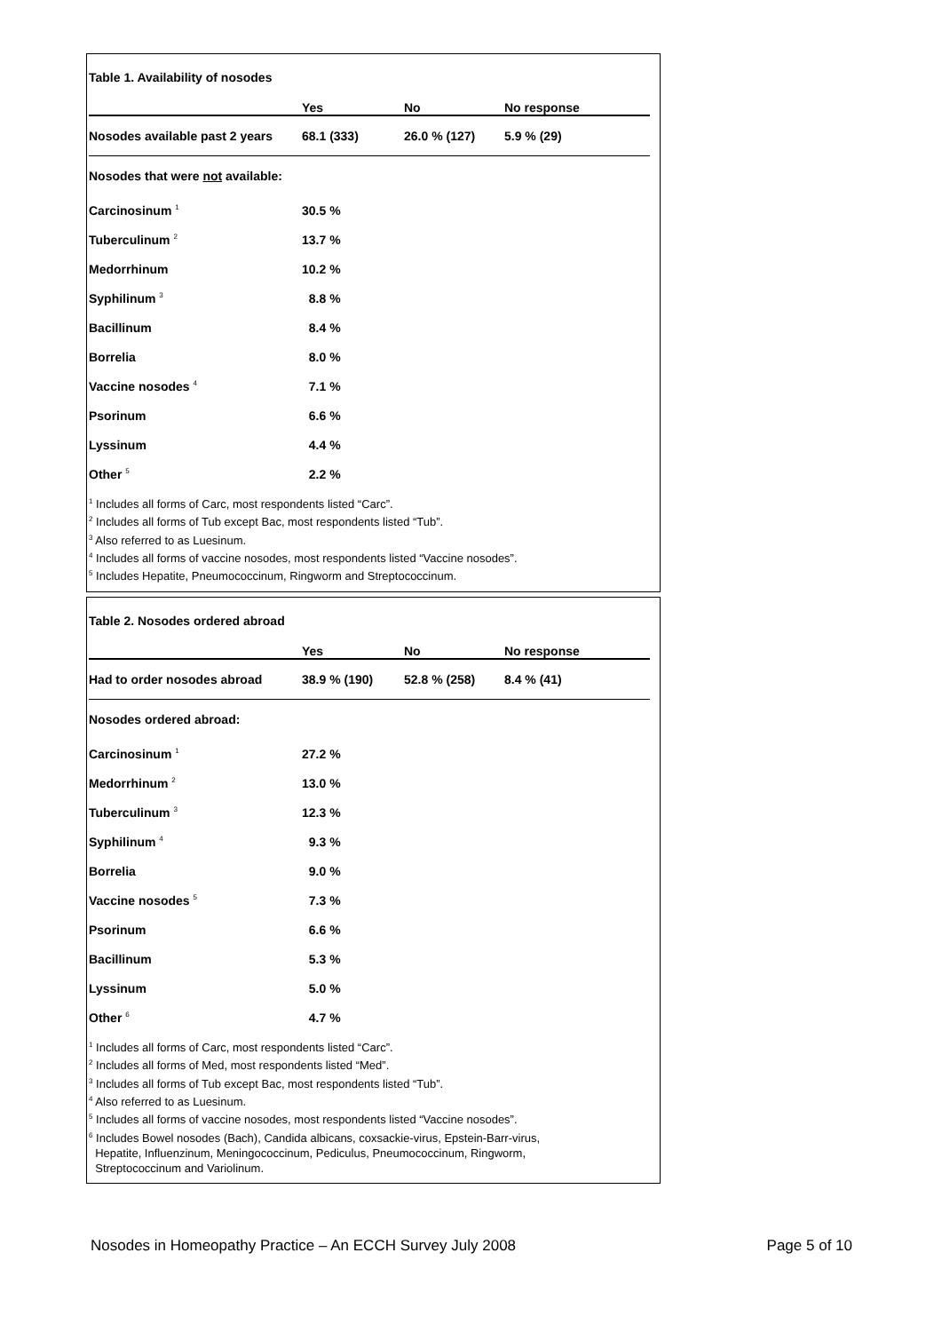| Table 1. Availability of nosodes | | | |
| | Yes | No | No response |
| Nosodes available past 2 years | 68.1 (333) | 26.0 % (127) | 5.9 % (29) |
| Nosodes that were not available: | | | |
| Carcinosinum <sup>1</sup> | 30.5 % | | |
| Tuberculinum <sup>2</sup> | 13.7 % | | |
| Medorrhinum | 10.2 % | | |
| Syphilinum <sup>3</sup> | 8.8 % | | |
| Bacillinum | 8.4 % | | |
| Borrelia | 8.0 % | | |
| Vaccine nosodes <sup>4</sup> | 7.1 % | | |
| Psorinum | 6.6 % | | |
| Lyssinum | 4.4 % | | |
| Other <sup>5</sup> | 2.2 % | | |
<sup>1</sup> Includes all forms of Carc, most respondents listed “Carc”.
<sup>2</sup> Includes all forms of Tub except Bac, most respondents listed “Tub”.
<sup>3</sup> Also referred to as Luesinum.
<sup>4</sup> Includes all forms of vaccine nosodes, most respondents listed “Vaccine nosodes”.
<sup>5</sup> Includes Hepatite, Pneumococcinum, Ringworm and Streptococcinum.
| Table 2. Nosodes ordered abroad | | | |
| | Yes | No | No response |
| Had to order nosodes abroad | 38.9 % (190) | 52.8 % (258) | 8.4 % (41) |
| Nosodes ordered abroad: | | | |
| Carcinosinum <sup>1</sup> | 27.2 % | | |
| Medorrhinum <sup>2</sup> | 13.0 % | | |
| Tuberculinum <sup>3</sup> | 12.3 % | | |
| Syphilinum <sup>4</sup> | 9.3 % | | |
| Borrelia | 9.0 % | | |
| Vaccine nosodes <sup>5</sup> | 7.3 % | | |
| Psorinum | 6.6 % | | |
| Bacillinum | 5.3 % | | |
| Lyssinum | 5.0 % | | |
| Other <sup>6</sup> | 4.7 % | | |
<sup>1</sup> Includes all forms of Carc, most respondents listed “Carc”.
<sup>2</sup> Includes all forms of Med, most respondents listed “Med”.
<sup>3</sup> Includes all forms of Tub except Bac, most respondents listed “Tub”.
<sup>4</sup> Also referred to as Luesinum.
<sup>5</sup> Includes all forms of vaccine nosodes, most respondents listed “Vaccine nosodes”.
<sup>6</sup> Includes Bowel nosodes (Bach), Candida albicans, coxsackie-virus, Epstein-Barr-virus,
Hepatite, Influenzinum, Meningococcinum, Pediculus, Pneumococcinum, Ringworm,
Streptococcinum and Variolinum.
Nosodes in Homeopathy Practice – An ECCH Survey July 2008 Page 5 of 10